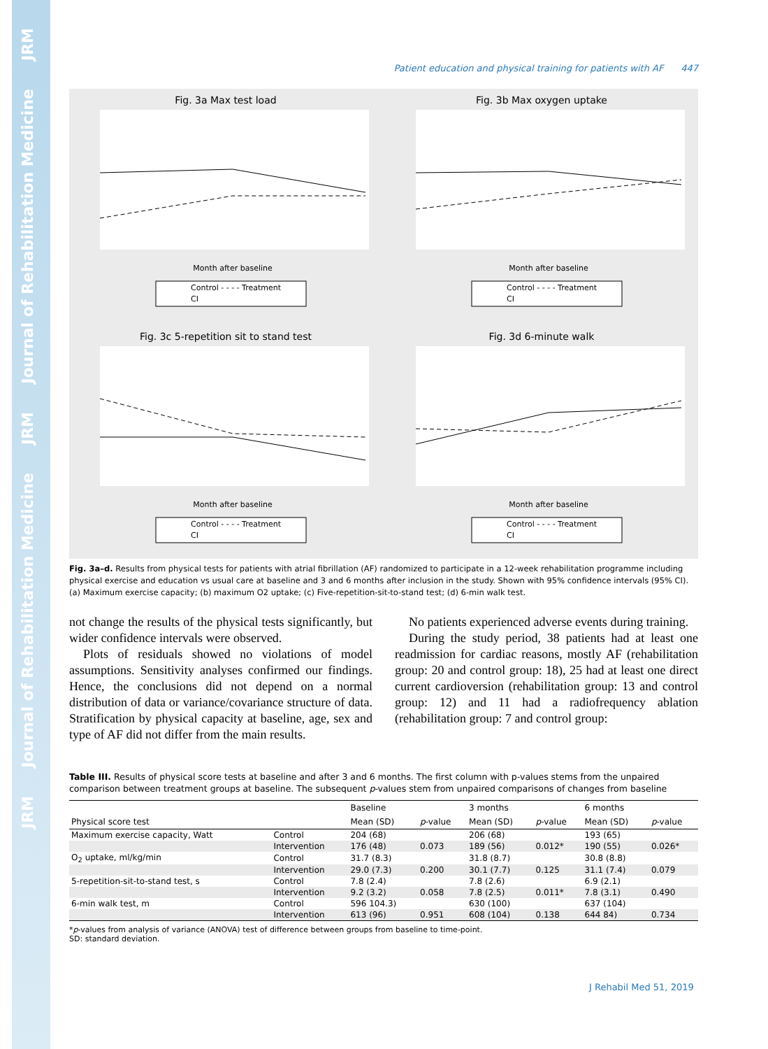JRM
Journal of Rehabilitation Medicine
JRM
Journal of Rehabilitation Medicine
JRM
Patient education and physical training for patients with AF 447
Fig. 3a Max test load
Month after baseline
Control - - - - Treatment
CI
Fig. 3b Max oxygen uptake
Month after baseline
Control - - - - Treatment
CI
Fig. 3c 5-repetition sit to stand test
Month after baseline
Control - - - - Treatment
CI
Fig. 3d 6-minute walk
Month after baseline
Control - - - - Treatment
CI
Fig. 3a–d. Results from physical tests for patients with atrial fibrillation (AF) randomized to participate in a 12-week rehabilitation programme including physical exercise and education vs usual care at baseline and 3 and 6 months after inclusion in the study. Shown with 95% confidence intervals (95% CI). (a) Maximum exercise capacity; (b) maximum O2 uptake; (c) Five-repetition-sit-to-stand test; (d) 6-min walk test.
not change the results of the physical tests significantly, but wider confidence intervals were observed.
Plots of residuals showed no violations of model assumptions. Sensitivity analyses confirmed our findings. Hence, the conclusions did not depend on a normal distribution of data or variance/covariance structure of data. Stratification by physical capacity at baseline, age, sex and type of AF did not differ from the main results.
No patients experienced adverse events during training.
During the study period, 38 patients had at least one readmission for cardiac reasons, mostly AF (rehabilitation group: 20 and control group: 18), 25 had at least one direct current cardioversion (rehabilitation group: 13 and control group: 12) and 11 had a radiofrequency ablation (rehabilitation group: 7 and control group:
Table III. Results of physical score tests at baseline and after 3 and 6 months. The first column with p-values stems from the unpaired comparison between treatment groups at baseline. The subsequent p-values stem from unpaired comparisons of changes from baseline
| | | Baseline | | 3 months | | 6 months | |
| --- | --- | --- | --- | --- | --- | --- | --- |
| Physical score test | | Mean (SD) | p -value | Mean (SD) | p -value | Mean (SD) | p -value |
| Maximum exercise capacity, Watt | Control | 204 (68) | | 206 (68) | | 193 (65) | |
| | Intervention | 176 (48) | 0.073 | 189 (56) | 0.012* | 190 (55) | 0.026* |
| O<sub>2</sub> uptake, ml/kg/min | Control | 31.7 (8.3) | | 31.8 (8.7) | | 30.8 (8.8) | |
| | Intervention | 29.0 (7.3) | 0.200 | 30.1 (7.7) | 0.125 | 31.1 (7.4) | 0.079 |
| 5-repetition-sit-to-stand test, s | Control | 7.8 (2.4) | | 7.8 (2.6) | | 6.9 (2.1) | |
| | Intervention | 9.2 (3.2) | 0.058 | 7.8 (2.5) | 0.011* | 7.8 (3.1) | 0.490 |
| 6-min walk test, m | Control | 596 104.3) | | 630 (100) | | 637 (104) | |
| | Intervention | 613 (96) | 0.951 | 608 (104) | 0.138 | 644 84) | 0.734 |
*p-values from analysis of variance (ANOVA) test of difference between groups from baseline to time-point.
SD: standard deviation.
J Rehabil Med 51, 2019